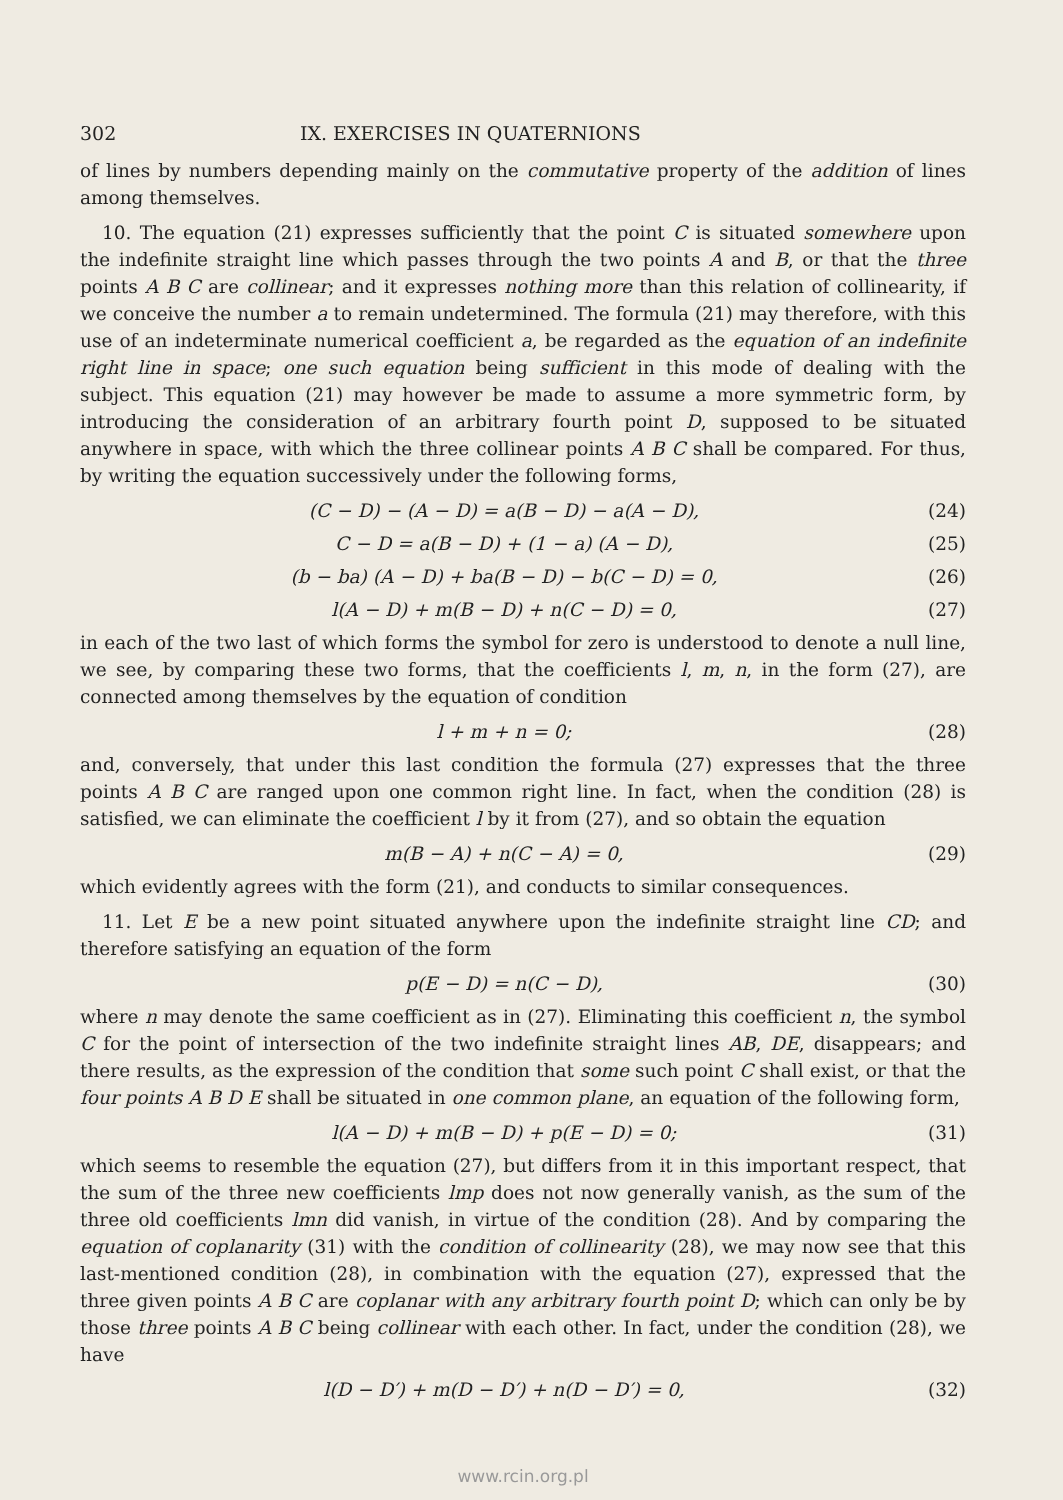302 IX. EXERCISES IN QUATERNIONS
of lines by numbers depending mainly on the commutative property of the addition of lines among themselves.
10. The equation (21) expresses sufficiently that the point C is situated somewhere upon the indefinite straight line which passes through the two points A and B, or that the three points A B C are collinear; and it expresses nothing more than this relation of collinearity, if we conceive the number a to remain undetermined. The formula (21) may therefore, with this use of an indeterminate numerical coefficient a, be regarded as the equation of an indefinite right line in space; one such equation being sufficient in this mode of dealing with the subject. This equation (21) may however be made to assume a more symmetric form, by introducing the consideration of an arbitrary fourth point D, supposed to be situated anywhere in space, with which the three collinear points A B C shall be compared. For thus, by writing the equation successively under the following forms,
(C − D) − (A − D) = a(B − D) − a(A − D), (24)
C − D = a(B − D) + (1 − a) (A − D), (25)
(b − ba) (A − D) + ba(B − D) − b(C − D) = 0, (26)
l(A − D) + m(B − D) + n(C − D) = 0, (27)
in each of the two last of which forms the symbol for zero is understood to denote a null line, we see, by comparing these two forms, that the coefficients l, m, n, in the form (27), are connected among themselves by the equation of condition
l + m + n = 0; (28)
and, conversely, that under this last condition the formula (27) expresses that the three points A B C are ranged upon one common right line. In fact, when the condition (28) is satisfied, we can eliminate the coefficient l by it from (27), and so obtain the equation
m(B − A) + n(C − A) = 0, (29)
which evidently agrees with the form (21), and conducts to similar consequences.
11. Let E be a new point situated anywhere upon the indefinite straight line CD; and therefore satisfying an equation of the form
p(E − D) = n(C − D), (30)
where n may denote the same coefficient as in (27). Eliminating this coefficient n, the symbol C for the point of intersection of the two indefinite straight lines AB, DE, disappears; and there results, as the expression of the condition that some such point C shall exist, or that the four points A B D E shall be situated in one common plane, an equation of the following form,
l(A − D) + m(B − D) + p(E − D) = 0; (31)
which seems to resemble the equation (27), but differs from it in this important respect, that the sum of the three new coefficients lmp does not now generally vanish, as the sum of the three old coefficients lmn did vanish, in virtue of the condition (28). And by comparing the equation of coplanarity (31) with the condition of collinearity (28), we may now see that this last-mentioned condition (28), in combination with the equation (27), expressed that the three given points A B C are coplanar with any arbitrary fourth point D; which can only be by those three points A B C being collinear with each other. In fact, under the condition (28), we have
l(D − D′) + m(D − D′) + n(D − D′) = 0, (32)
www.rcin.org.pl